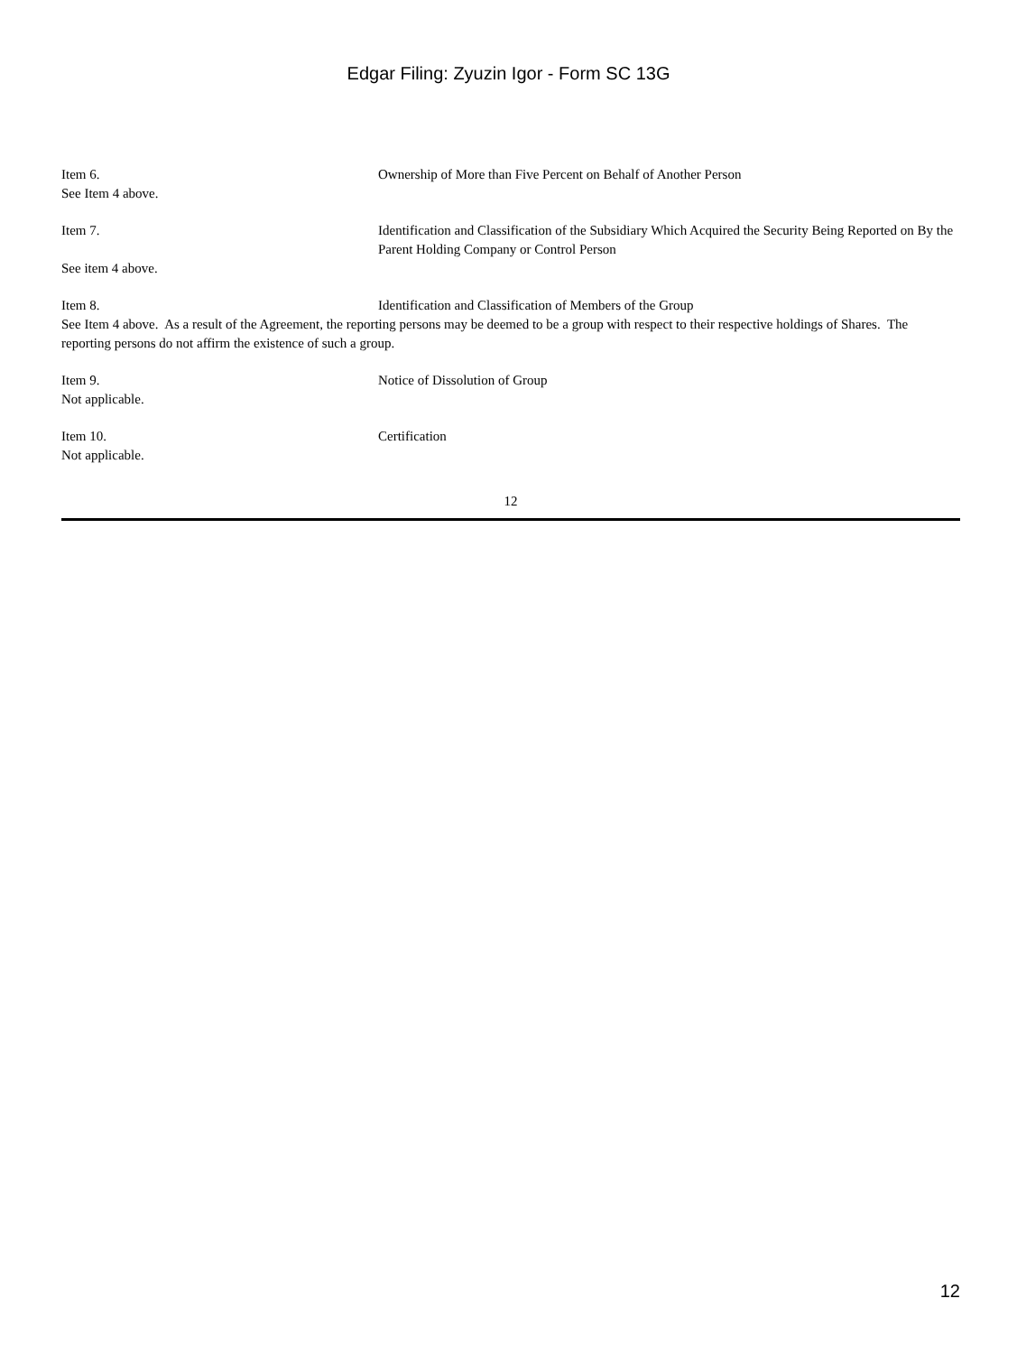Edgar Filing: Zyuzin Igor - Form SC 13G
Item 6. Ownership of More than Five Percent on Behalf of Another Person
See Item 4 above.
Item 7. Identification and Classification of the Subsidiary Which Acquired the Security Being Reported on By the Parent Holding Company or Control Person
See item 4 above.
Item 8. Identification and Classification of Members of the Group
See Item 4 above. As a result of the Agreement, the reporting persons may be deemed to be a group with respect to their respective holdings of Shares. The reporting persons do not affirm the existence of such a group.
Item 9. Notice of Dissolution of Group
Not applicable.
Item 10. Certification
Not applicable.
12
12